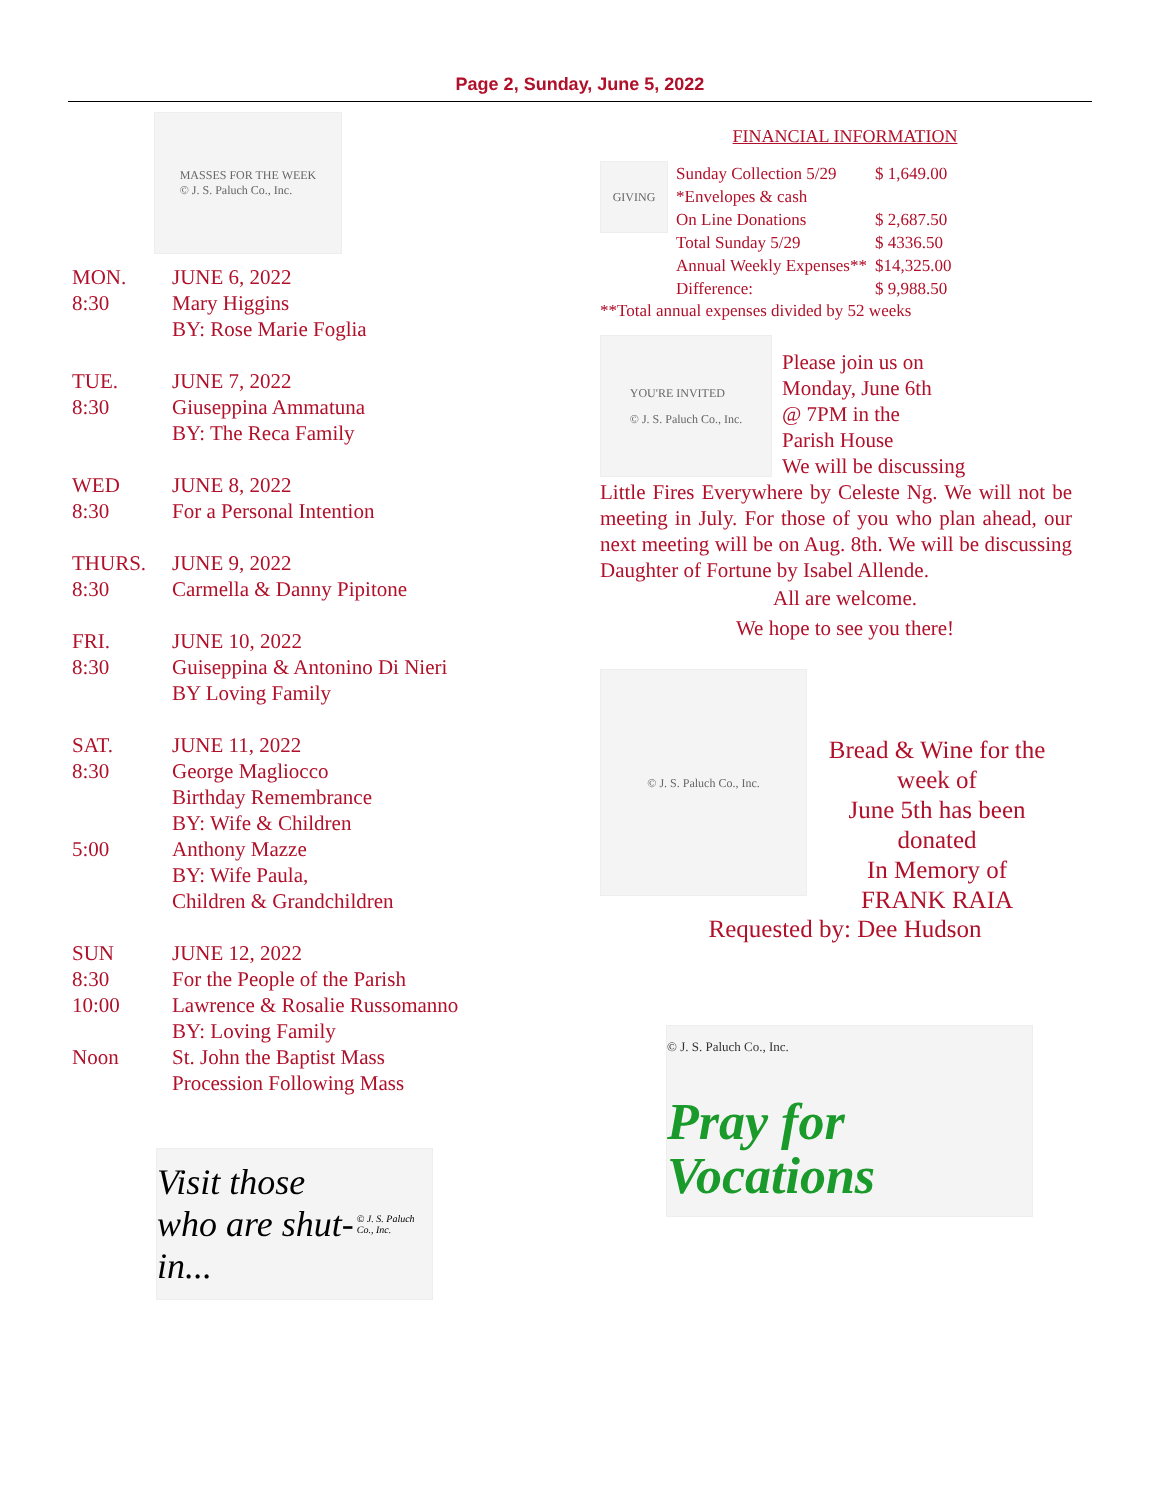Page 2, Sunday, June 5, 2022
MASSES FOR THE WEEK
© J. S. Paluch Co., Inc.
| MON. | JUNE 6, 2022 |
| 8:30 | Mary Higgins |
| | BY: Rose Marie Foglia |
| TUE. | JUNE 7, 2022 |
| 8:30 | Giuseppina Ammatuna |
| | BY: The Reca Family |
| WED | JUNE 8, 2022 |
| 8:30 | For a Personal Intention |
| THURS. | JUNE 9, 2022 |
| 8:30 | Carmella & Danny Pipitone |
| FRI. | JUNE 10, 2022 |
| 8:30 | Guiseppina & Antonino Di Nieri |
| | BY Loving Family |
| SAT. | JUNE 11, 2022 |
| 8:30 | George Magliocco |
| | Birthday Remembrance |
| | BY: Wife & Children |
| 5:00 | Anthony Mazze |
| | BY: Wife Paula, |
| | Children & Grandchildren |
| SUN | JUNE 12, 2022 |
| 8:30 | For the People of the Parish |
| 10:00 | Lawrence & Rosalie Russomanno |
| | BY: Loving Family |
| Noon | St. John the Baptist Mass |
| | Procession Following Mass |
Visit those
who are shut-in...
© J. S. Paluch Co., Inc.
FINANCIAL INFORMATION
GIVING
| Sunday Collection 5/29 | $ 1,649.00 |
| *Envelopes & cash | |
| On Line Donations | $ 2,687.50 |
| Total Sunday 5/29 | $ 4336.50 |
| Annual Weekly Expenses** | $14,325.00 |
| Difference: | $ 9,988.50 |
**Total annual expenses divided by 52 weeks
YOU'RE INVITED
© J. S. Paluch Co., Inc.
Please join us on
Monday, June 6th
@ 7PM in the
Parish House
We will be discussing
Little Fires Everywhere by Celeste Ng. We will not be meeting in July. For those of you who plan ahead, our next meeting will be on Aug. 8th. We will be discussing Daughter of Fortune by Isabel Allende.
All are welcome.
We hope to see you there!
© J. S. Paluch Co., Inc.
Bread & Wine for the week of
June 5th has been donated
In Memory of
FRANK RAIA
Requested by: Dee Hudson
© J. S. Paluch Co., Inc.
Pray for
Vocations